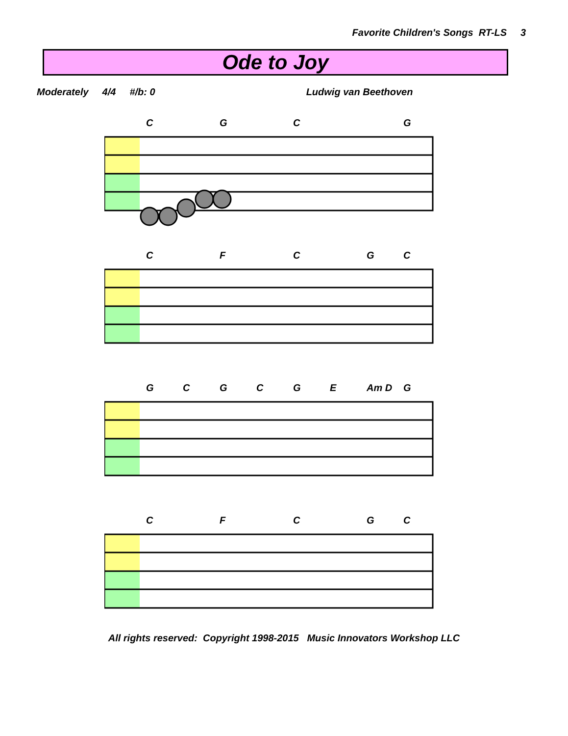Favorite Children's Songs RT-LS 3
Ode to Joy
Moderately 4/4 #/b: 0 Ludwig van Beethoven
C G C G
C F C GC
GCGCGE Am D G
C F C GC
All rights reserved: Copyright 1998-2015 Music Innovators Workshop LLC